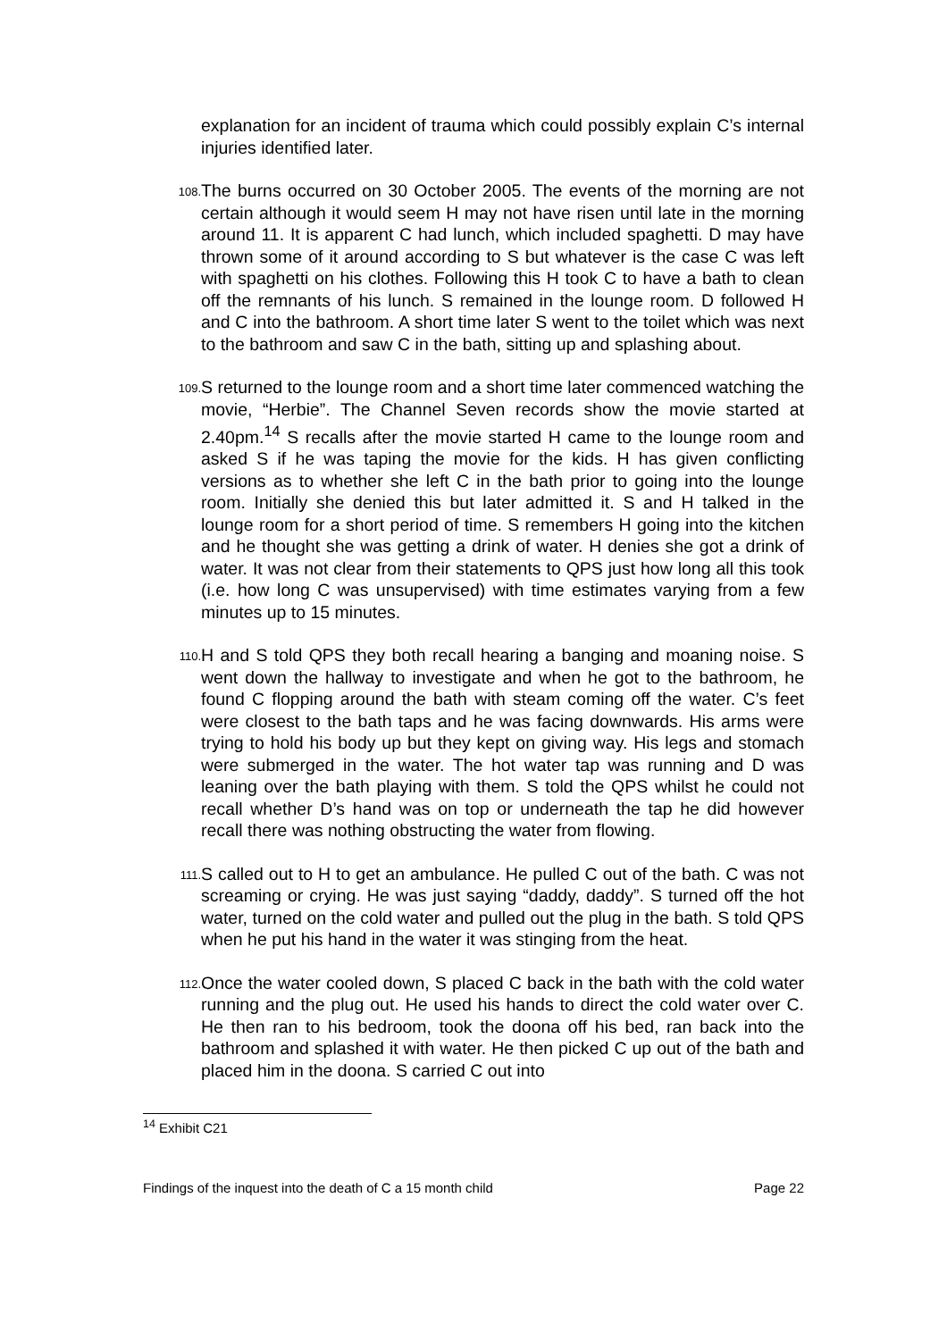explanation for an incident of trauma which could possibly explain C’s internal injuries identified later.
108.
The burns occurred on 30 October 2005. The events of the morning are not certain although it would seem H may not have risen until late in the morning around 11. It is apparent C had lunch, which included spaghetti. D may have thrown some of it around according to S but whatever is the case C was left with spaghetti on his clothes. Following this H took C to have a bath to clean off the remnants of his lunch. S remained in the lounge room. D followed H and C into the bathroom. A short time later S went to the toilet which was next to the bathroom and saw C in the bath, sitting up and splashing about.
109.
S returned to the lounge room and a short time later commenced watching the movie, “Herbie”. The Channel Seven records show the movie started at 2.40pm.<sup>14</sup> S recalls after the movie started H came to the lounge room and asked S if he was taping the movie for the kids. H has given conflicting versions as to whether she left C in the bath prior to going into the lounge room. Initially she denied this but later admitted it. S and H talked in the lounge room for a short period of time. S remembers H going into the kitchen and he thought she was getting a drink of water. H denies she got a drink of water. It was not clear from their statements to QPS just how long all this took (i.e. how long C was unsupervised) with time estimates varying from a few minutes up to 15 minutes.
110.
H and S told QPS they both recall hearing a banging and moaning noise. S went down the hallway to investigate and when he got to the bathroom, he found C flopping around the bath with steam coming off the water. C’s feet were closest to the bath taps and he was facing downwards. His arms were trying to hold his body up but they kept on giving way. His legs and stomach were submerged in the water. The hot water tap was running and D was leaning over the bath playing with them. S told the QPS whilst he could not recall whether D’s hand was on top or underneath the tap he did however recall there was nothing obstructing the water from flowing.
111.
S called out to H to get an ambulance. He pulled C out of the bath. C was not screaming or crying. He was just saying “daddy, daddy”. S turned off the hot water, turned on the cold water and pulled out the plug in the bath. S told QPS when he put his hand in the water it was stinging from the heat.
112.
Once the water cooled down, S placed C back in the bath with the cold water running and the plug out. He used his hands to direct the cold water over C. He then ran to his bedroom, took the doona off his bed, ran back into the bathroom and splashed it with water. He then picked C up out of the bath and placed him in the doona. S carried C out into
<sup>14</sup> Exhibit C21
Findings of the inquest into the death of C a 15 month child Page 22